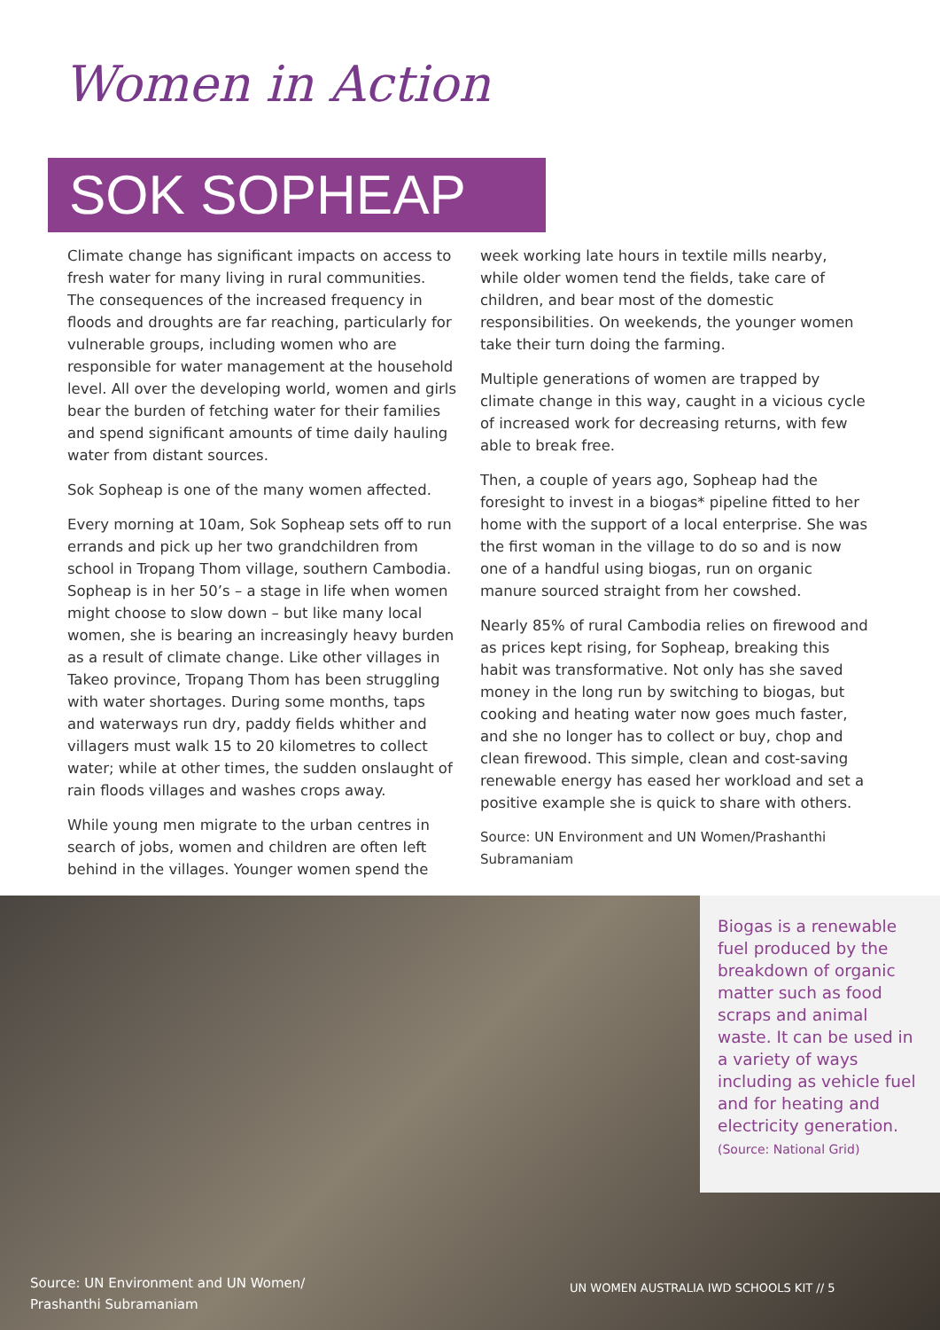Women in Action
SOK SOPHEAP
Climate change has significant impacts on access to fresh water for many living in rural communities. The consequences of the increased frequency in floods and droughts are far reaching, particularly for vulnerable groups, including women who are responsible for water management at the household level. All over the developing world, women and girls bear the burden of fetching water for their families and spend significant amounts of time daily hauling water from distant sources.
Sok Sopheap is one of the many women affected.
Every morning at 10am, Sok Sopheap sets off to run errands and pick up her two grandchildren from school in Tropang Thom village, southern Cambodia. Sopheap is in her 50’s – a stage in life when women might choose to slow down – but like many local women, she is bearing an increasingly heavy burden as a result of climate change. Like other villages in Takeo province, Tropang Thom has been struggling with water shortages. During some months, taps and waterways run dry, paddy fields whither and villagers must walk 15 to 20 kilometres to collect water; while at other times, the sudden onslaught of rain floods villages and washes crops away.
While young men migrate to the urban centres in search of jobs, women and children are often left behind in the villages. Younger women spend the
week working late hours in textile mills nearby, while older women tend the fields, take care of children, and bear most of the domestic responsibilities. On weekends, the younger women take their turn doing the farming.
Multiple generations of women are trapped by climate change in this way, caught in a vicious cycle of increased work for decreasing returns, with few able to break free.
Then, a couple of years ago, Sopheap had the foresight to invest in a biogas* pipeline fitted to her home with the support of a local enterprise. She was the first woman in the village to do so and is now one of a handful using biogas, run on organic manure sourced straight from her cowshed.
Nearly 85% of rural Cambodia relies on firewood and as prices kept rising, for Sopheap, breaking this habit was transformative. Not only has she saved money in the long run by switching to biogas, but cooking and heating water now goes much faster, and she no longer has to collect or buy, chop and clean firewood. This simple, clean and cost-saving renewable energy has eased her workload and set a positive example she is quick to share with others.
Source: UN Environment and UN Women/Prashanthi Subramaniam
Biogas is a renewable fuel produced by the breakdown of organic matter such as food scraps and animal waste. It can be used in a variety of ways including as vehicle fuel and for heating and electricity generation.
(Source: National Grid)
Source: UN Environment and UN Women/
Prashanthi Subramaniam
UN WOMEN AUSTRALIA IWD SCHOOLS KIT // 5